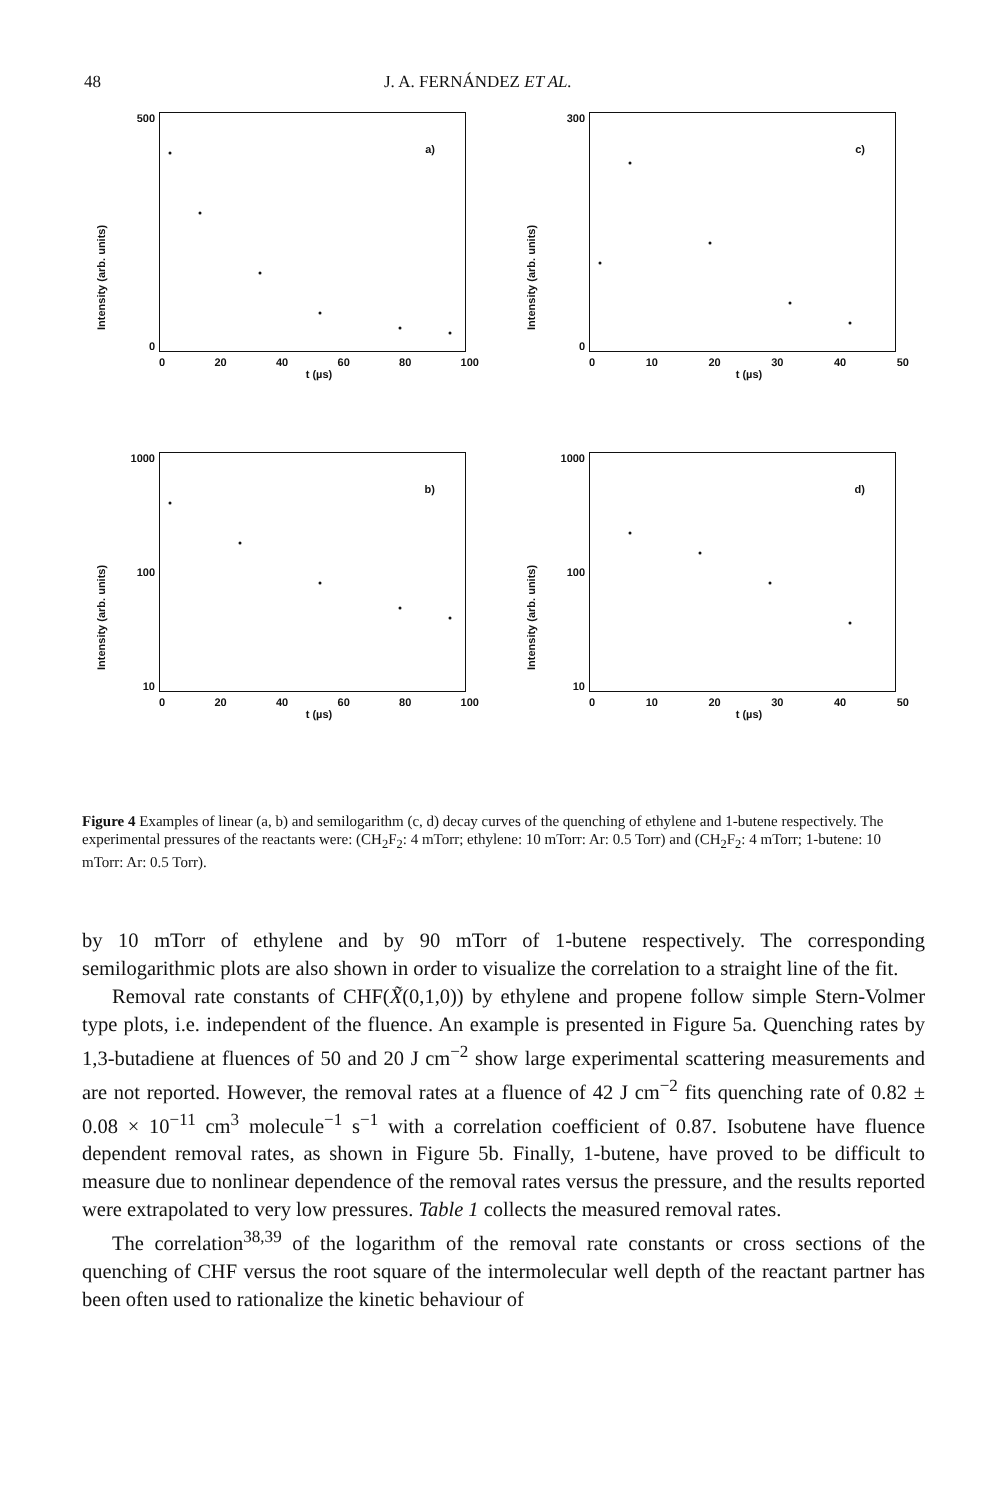48 J. A. FERNÁNDEZ ET AL.
Intensity (arb. units)
500
0
a)
0 20 40 60 80 100
t (µs)
Intensity (arb. units)
300
0
c)
0 10 20 30 40 50
t (µs)
Intensity (arb. units)
1000
100
10
b)
0 20 40 60 80 100
t (µs)
Intensity (arb. units)
1000
100
10
d)
0 10 20 30 40 50
t (µs)
Figure 4 Examples of linear (a, b) and semilogarithm (c, d) decay curves of the quenching of ethylene and 1-butene respectively. The experimental pressures of the reactants were: (CH<sub>2</sub>F<sub>2</sub>: 4 mTorr; ethylene: 10 mTorr: Ar: 0.5 Torr) and (CH<sub>2</sub>F<sub>2</sub>: 4 mTorr; 1-butene: 10 mTorr: Ar: 0.5 Torr).
by 10 mTorr of ethylene and by 90 mTorr of 1-butene respectively. The corresponding semilogarithmic plots are also shown in order to visualize the correlation to a straight line of the fit.
Removal rate constants of CHF(X̃(0,1,0)) by ethylene and propene follow simple Stern-Volmer type plots, i.e. independent of the fluence. An example is presented in Figure 5a. Quenching rates by 1,3-butadiene at fluences of 50 and 20 J cm<sup>−2</sup> show large experimental scattering measurements and are not reported. However, the removal rates at a fluence of 42 J cm<sup>−2</sup> fits quenching rate of 0.82 ± 0.08 × 10<sup>−11</sup> cm<sup>3</sup> molecule<sup>−1</sup> s<sup>−1</sup> with a correlation coefficient of 0.87. Isobutene have fluence dependent removal rates, as shown in Figure 5b. Finally, 1-butene, have proved to be difficult to measure due to nonlinear dependence of the removal rates versus the pressure, and the results reported were extrapolated to very low pressures. Table 1 collects the measured removal rates.
The correlation<sup>38,39</sup> of the logarithm of the removal rate constants or cross sections of the quenching of CHF versus the root square of the intermolecular well depth of the reactant partner has been often used to rationalize the kinetic behaviour of